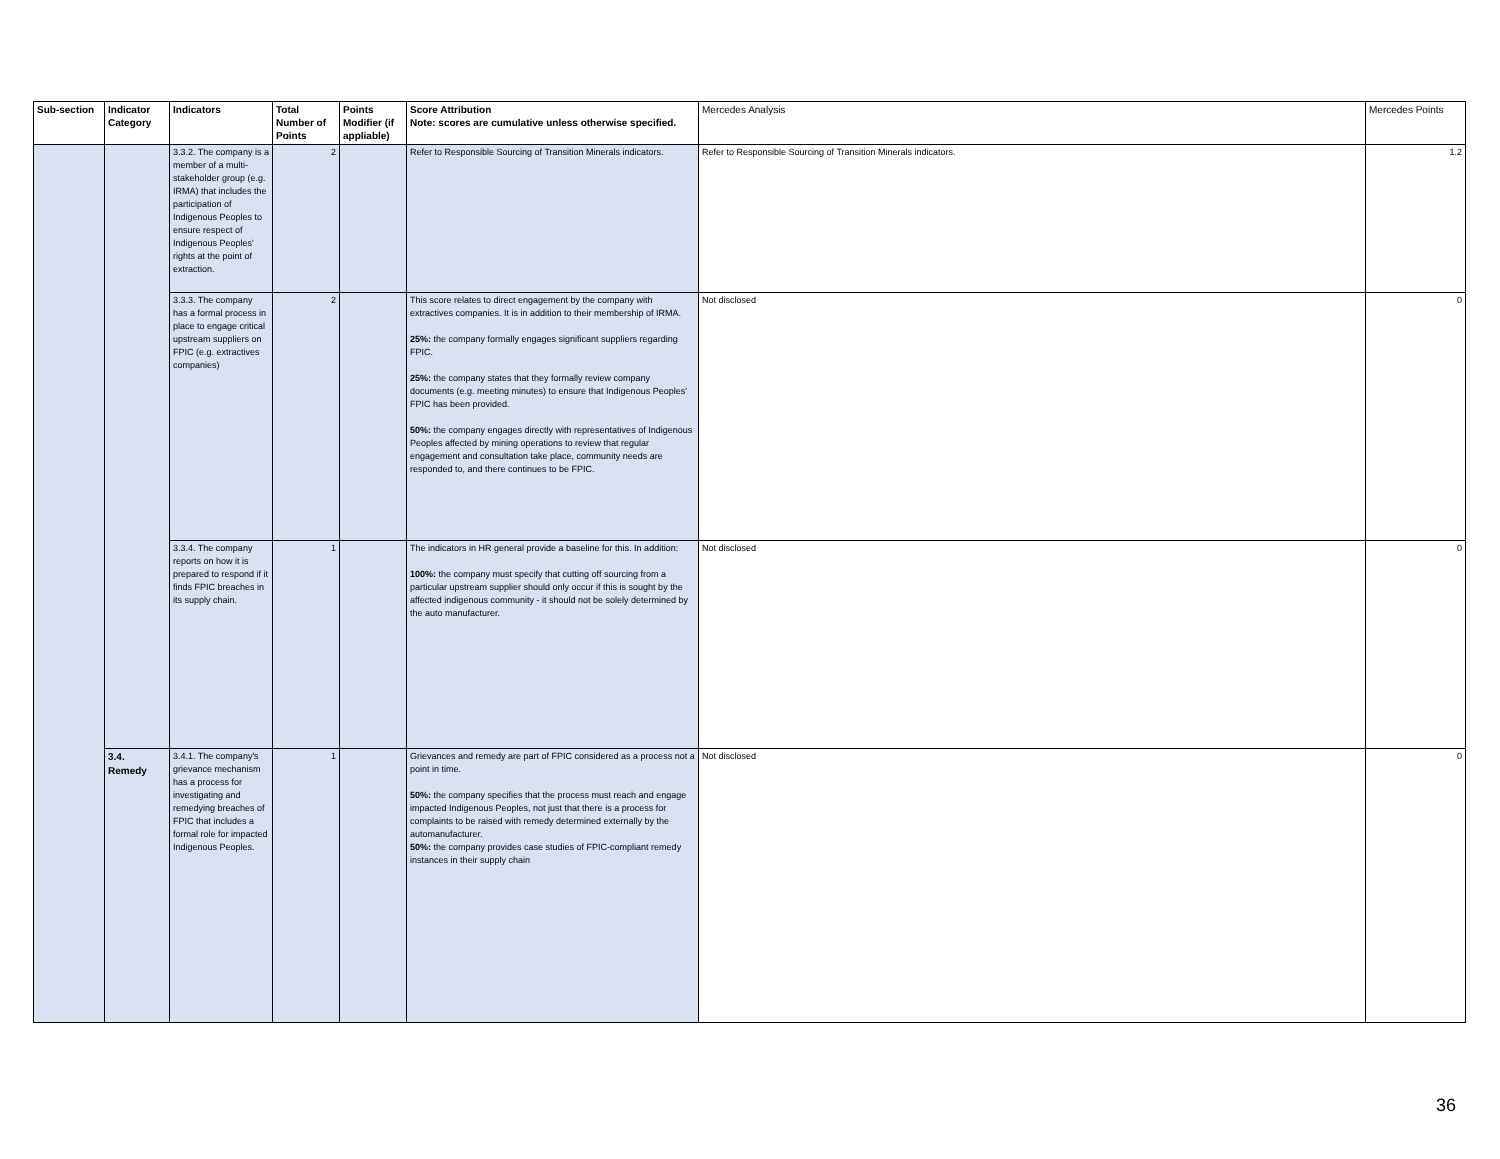| Sub-section | Indicator Category | Indicators | Total Number of Points | Points Modifier (if appliable) | Score Attribution Note: scores are cumulative unless otherwise specified. | Mercedes Analysis | Mercedes Points |
| --- | --- | --- | --- | --- | --- | --- | --- |
| | | 3.3.2. The company is a member of a multi-stakeholder group (e.g. IRMA) that includes the participation of Indigenous Peoples to ensure respect of Indigenous Peoples' rights at the point of extraction. | 2 | | Refer to Responsible Sourcing of Transition Minerals indicators. | Refer to Responsible Sourcing of Transition Minerals indicators. | 1.2 |
| | | 3.3.3. The company has a formal process in place to engage critical upstream suppliers on FPIC (e.g. extractives companies) | 2 | | This score relates to direct engagement by the company with extractives companies. It is in addition to their membership of IRMA. 25%: the company formally engages significant suppliers regarding FPIC. 25%: the company states that they formally review company documents (e.g. meeting minutes) to ensure that Indigenous Peoples' FPIC has been provided. 50%: the company engages directly with representatives of Indigenous Peoples affected by mining operations to review that regular engagement and consultation take place, community needs are responded to, and there continues to be FPIC. | Not disclosed | 0 |
| | | 3.3.4. The company reports on how it is prepared to respond if it finds FPIC breaches in its supply chain. | 1 | | The indicators in HR general provide a baseline for this. In addition: 100%: the company must specify that cutting off sourcing from a particular upstream supplier should only occur if this is sought by the affected indigenous community - it should not be solely determined by the auto manufacturer. | Not disclosed | 0 |
| | 3.4. Remedy | 3.4.1. The company's grievance mechanism has a process for investigating and remedying breaches of FPIC that includes a formal role for impacted Indigenous Peoples. | 1 | | Grievances and remedy are part of FPIC considered as a process not a point in time. 50%: the company specifies that the process must reach and engage impacted Indigenous Peoples, not just that there is a process for complaints to be raised with remedy determined externally by the automanufacturer. 50%: the company provides case studies of FPIC-compliant remedy instances in their supply chain | Not disclosed | 0 |
36